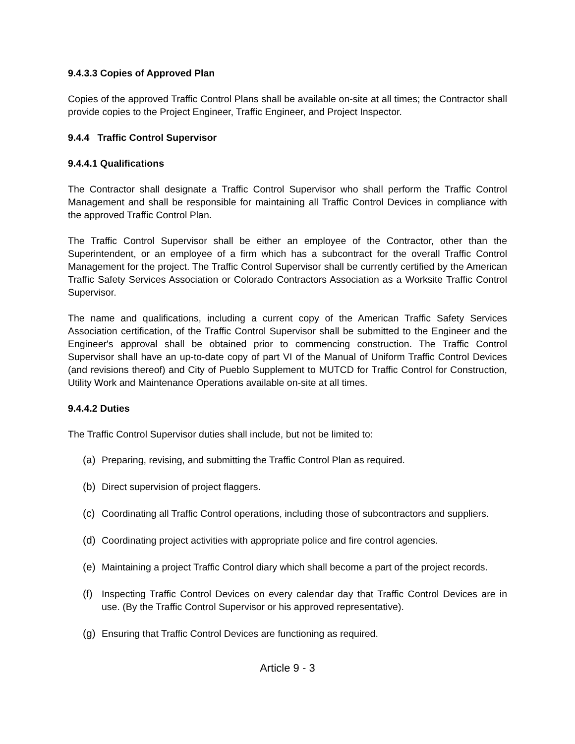9.4.3.3 Copies of Approved Plan
Copies of the approved Traffic Control Plans shall be available on-site at all times; the Contractor shall provide copies to the Project Engineer, Traffic Engineer, and Project Inspector.
9.4.4 Traffic Control Supervisor
9.4.4.1 Qualifications
The Contractor shall designate a Traffic Control Supervisor who shall perform the Traffic Control Management and shall be responsible for maintaining all Traffic Control Devices in compliance with the approved Traffic Control Plan.
The Traffic Control Supervisor shall be either an employee of the Contractor, other than the Superintendent, or an employee of a firm which has a subcontract for the overall Traffic Control Management for the project. The Traffic Control Supervisor shall be currently certified by the American Traffic Safety Services Association or Colorado Contractors Association as a Worksite Traffic Control Supervisor.
The name and qualifications, including a current copy of the American Traffic Safety Services Association certification, of the Traffic Control Supervisor shall be submitted to the Engineer and the Engineer's approval shall be obtained prior to commencing construction. The Traffic Control Supervisor shall have an up-to-date copy of part VI of the Manual of Uniform Traffic Control Devices (and revisions thereof) and City of Pueblo Supplement to MUTCD for Traffic Control for Construction, Utility Work and Maintenance Operations available on-site at all times.
9.4.4.2 Duties
The Traffic Control Supervisor duties shall include, but not be limited to:
(a) Preparing, revising, and submitting the Traffic Control Plan as required.
(b) Direct supervision of project flaggers.
(c) Coordinating all Traffic Control operations, including those of subcontractors and suppliers.
(d) Coordinating project activities with appropriate police and fire control agencies.
(e) Maintaining a project Traffic Control diary which shall become a part of the project records.
(f) Inspecting Traffic Control Devices on every calendar day that Traffic Control Devices are in use. (By the Traffic Control Supervisor or his approved representative).
(g) Ensuring that Traffic Control Devices are functioning as required.
Article 9 - 3